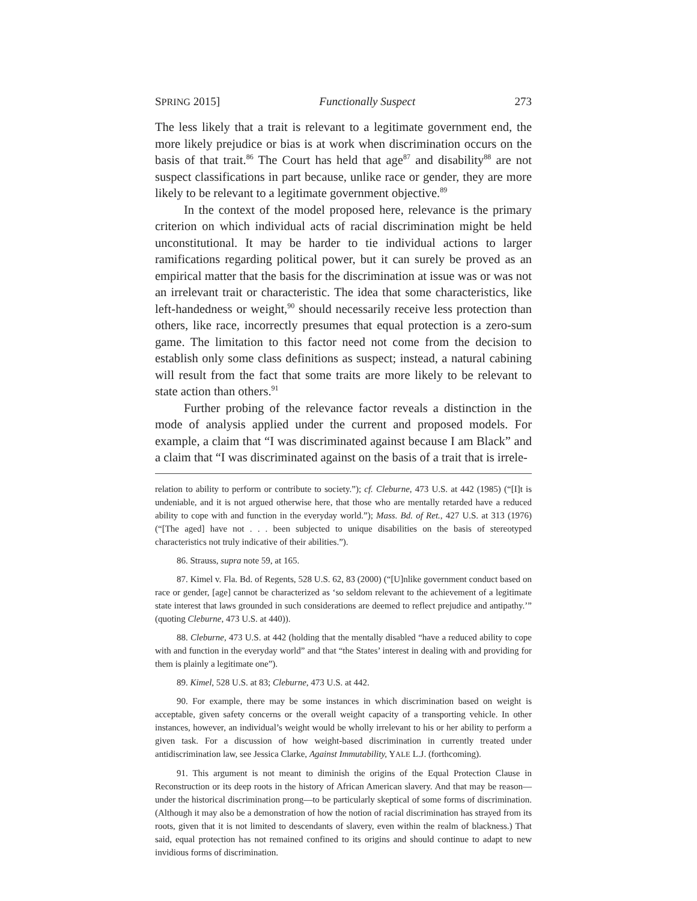SPRING 2015] Functionally Suspect 273
The less likely that a trait is relevant to a legitimate government end, the more likely prejudice or bias is at work when discrimination occurs on the basis of that trait.<sup>86</sup> The Court has held that age<sup>87</sup> and disability<sup>88</sup> are not suspect classifications in part because, unlike race or gender, they are more likely to be relevant to a legitimate government objective.<sup>89</sup>
In the context of the model proposed here, relevance is the primary criterion on which individual acts of racial discrimination might be held unconstitutional. It may be harder to tie individual actions to larger ramifications regarding political power, but it can surely be proved as an empirical matter that the basis for the discrimination at issue was or was not an irrelevant trait or characteristic. The idea that some characteristics, like left-handedness or weight,<sup>90</sup> should necessarily receive less protection than others, like race, incorrectly presumes that equal protection is a zero-sum game. The limitation to this factor need not come from the decision to establish only some class definitions as suspect; instead, a natural cabining will result from the fact that some traits are more likely to be relevant to state action than others.<sup>91</sup>
Further probing of the relevance factor reveals a distinction in the mode of analysis applied under the current and proposed models. For example, a claim that “I was discriminated against because I am Black” and a claim that “I was discriminated against on the basis of a trait that is irrele-
relation to ability to perform or contribute to society.”); cf. Cleburne, 473 U.S. at 442 (1985) (“[I]t is undeniable, and it is not argued otherwise here, that those who are mentally retarded have a reduced ability to cope with and function in the everyday world.”); Mass. Bd. of Ret., 427 U.S. at 313 (1976) (“[The aged] have not . . . been subjected to unique disabilities on the basis of stereotyped characteristics not truly indicative of their abilities.”).
86. Strauss, supra note 59, at 165.
87. Kimel v. Fla. Bd. of Regents, 528 U.S. 62, 83 (2000) (“[U]nlike government conduct based on race or gender, [age] cannot be characterized as ‘so seldom relevant to the achievement of a legitimate state interest that laws grounded in such considerations are deemed to reflect prejudice and antipathy.’” (quoting Cleburne, 473 U.S. at 440)).
88. Cleburne, 473 U.S. at 442 (holding that the mentally disabled “have a reduced ability to cope with and function in the everyday world” and that “the States’ interest in dealing with and providing for them is plainly a legitimate one”).
89. Kimel, 528 U.S. at 83; Cleburne, 473 U.S. at 442.
90. For example, there may be some instances in which discrimination based on weight is acceptable, given safety concerns or the overall weight capacity of a transporting vehicle. In other instances, however, an individual’s weight would be wholly irrelevant to his or her ability to perform a given task. For a discussion of how weight-based discrimination in currently treated under antidiscrimination law, see Jessica Clarke, Against Immutability, YALE L.J. (forthcoming).
91. This argument is not meant to diminish the origins of the Equal Protection Clause in Reconstruction or its deep roots in the history of African American slavery. And that may be reason—under the historical discrimination prong—to be particularly skeptical of some forms of discrimination. (Although it may also be a demonstration of how the notion of racial discrimination has strayed from its roots, given that it is not limited to descendants of slavery, even within the realm of blackness.) That said, equal protection has not remained confined to its origins and should continue to adapt to new invidious forms of discrimination.